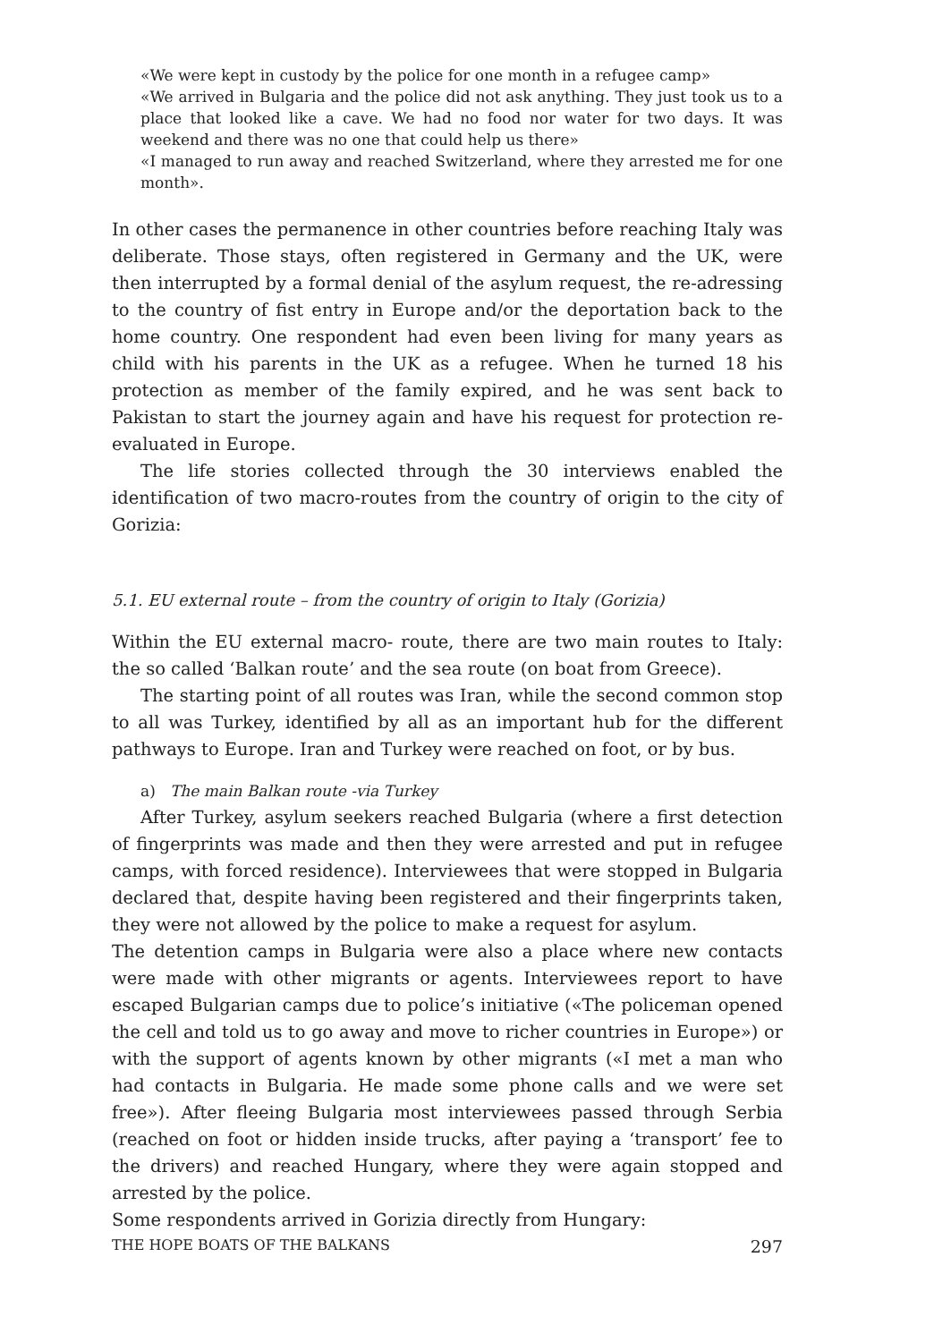«We were kept in custody by the police for one month in a refugee camp»
«We arrived in Bulgaria and the police did not ask anything. They just took us to a place that looked like a cave. We had no food nor water for two days. It was weekend and there was no one that could help us there»
«I managed to run away and reached Switzerland, where they arrested me for one month».
In other cases the permanence in other countries before reaching Italy was deliberate. Those stays, often registered in Germany and the UK, were then interrupted by a formal denial of the asylum request, the re-adressing to the country of fist entry in Europe and/or the deportation back to the home country. One respondent had even been living for many years as child with his parents in the UK as a refugee. When he turned 18 his protection as member of the family expired, and he was sent back to Pakistan to start the journey again and have his request for protection re-evaluated in Europe.
The life stories collected through the 30 interviews enabled the identification of two macro-routes from the country of origin to the city of Gorizia:
5.1. EU external route – from the country of origin to Italy (Gorizia)
Within the EU external macro- route, there are two main routes to Italy: the so called ‘Balkan route’ and the sea route (on boat from Greece).
The starting point of all routes was Iran, while the second common stop to all was Turkey, identified by all as an important hub for the different pathways to Europe. Iran and Turkey were reached on foot, or by bus.
a) The main Balkan route -via Turkey
After Turkey, asylum seekers reached Bulgaria (where a first detection of fingerprints was made and then they were arrested and put in refugee camps, with forced residence). Interviewees that were stopped in Bulgaria declared that, despite having been registered and their fingerprints taken, they were not allowed by the police to make a request for asylum.
The detention camps in Bulgaria were also a place where new contacts were made with other migrants or agents. Interviewees report to have escaped Bulgarian camps due to police’s initiative («The policeman opened the cell and told us to go away and move to richer countries in Europe») or with the support of agents known by other migrants («I met a man who had contacts in Bulgaria. He made some phone calls and we were set free»). After fleeing Bulgaria most interviewees passed through Serbia (reached on foot or hidden inside trucks, after paying a ‘transport’ fee to the drivers) and reached Hungary, where they were again stopped and arrested by the police.
Some respondents arrived in Gorizia directly from Hungary:
THE HOPE BOATS OF THE BALKANS 297